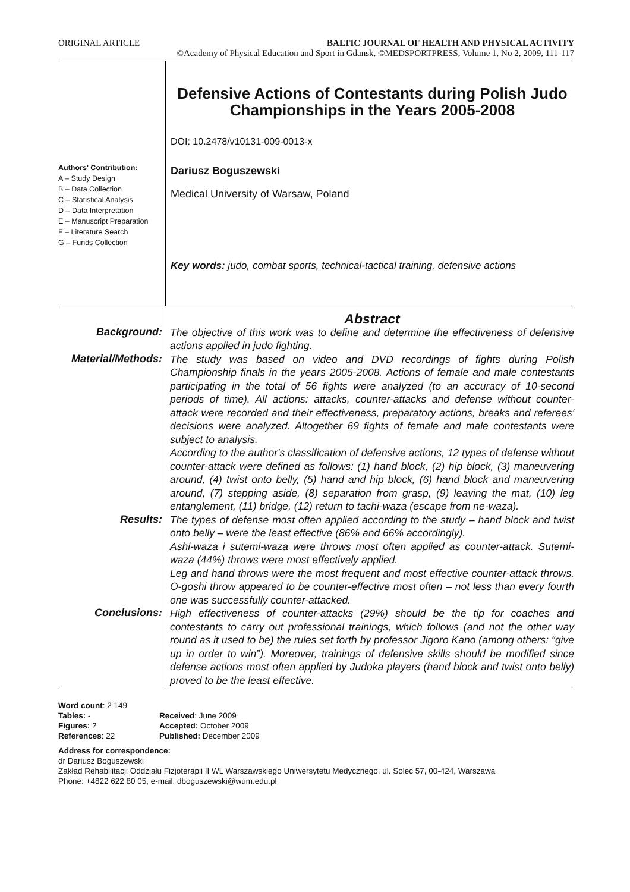ORIGINAL ARTICLE BALTIC JOURNAL OF HEALTH AND PHYSICAL ACTIVITY
©Academy of Physical Education and Sport in Gdansk, ©MEDSPORTPRESS, Volume 1, No 2, 2009, 111-117
Authors' Contribution:
A – Study Design
B – Data Collection
C – Statistical Analysis
D – Data Interpretation
E – Manuscript Preparation
F – Literature Search
G – Funds Collection
Defensive Actions of Contestants during Polish Judo Championships in the Years 2005-2008
DOI: 10.2478/v10131-009-0013-x
Dariusz Boguszewski
Medical University of Warsaw, Poland
Key words: judo, combat sports, technical-tactical training, defensive actions
Abstract
Background:
The objective of this work was to define and determine the effectiveness of defensive actions applied in judo fighting.
Material/Methods:
The study was based on video and DVD recordings of fights during Polish Championship finals in the years 2005-2008. Actions of female and male contestants participating in the total of 56 fights were analyzed (to an accuracy of 10-second periods of time). All actions: attacks, counter-attacks and defense without counter-attack were recorded and their effectiveness, preparatory actions, breaks and referees' decisions were analyzed. Altogether 69 fights of female and male contestants were subject to analysis.
According to the author's classification of defensive actions, 12 types of defense without counter-attack were defined as follows: (1) hand block, (2) hip block, (3) maneuvering around, (4) twist onto belly, (5) hand and hip block, (6) hand block and maneuvering around, (7) stepping aside, (8) separation from grasp, (9) leaving the mat, (10) leg entanglement, (11) bridge, (12) return to tachi-waza (escape from ne-waza).
Results:
The types of defense most often applied according to the study – hand block and twist onto belly – were the least effective (86% and 66% accordingly).
Ashi-waza i sutemi-waza were throws most often applied as counter-attack. Sutemi-waza (44%) throws were most effectively applied.
Leg and hand throws were the most frequent and most effective counter-attack throws. O-goshi throw appeared to be counter-effective most often – not less than every fourth one was successfully counter-attacked.
Conclusions:
High effectiveness of counter-attacks (29%) should be the tip for coaches and contestants to carry out professional trainings, which follows (and not the other way round as it used to be) the rules set forth by professor Jigoro Kano (among others: “give up in order to win”). Moreover, trainings of defensive skills should be modified since defense actions most often applied by Judoka players (hand block and twist onto belly) proved to be the least effective.
Word count: 2 149
| Tables: - | Received : June 2009 |
| Figures: 2 | Accepted: October 2009 |
| References : 22 | Published: December 2009 |
Address for correspondence:
dr Dariusz Boguszewski
Zakład Rehabilitacji Oddziału Fizjoterapii II WL Warszawskiego Uniwersytetu Medycznego, ul. Solec 57, 00-424, Warszawa
Phone: +4822 622 80 05, e-mail: dboguszewski@wum.edu.pl